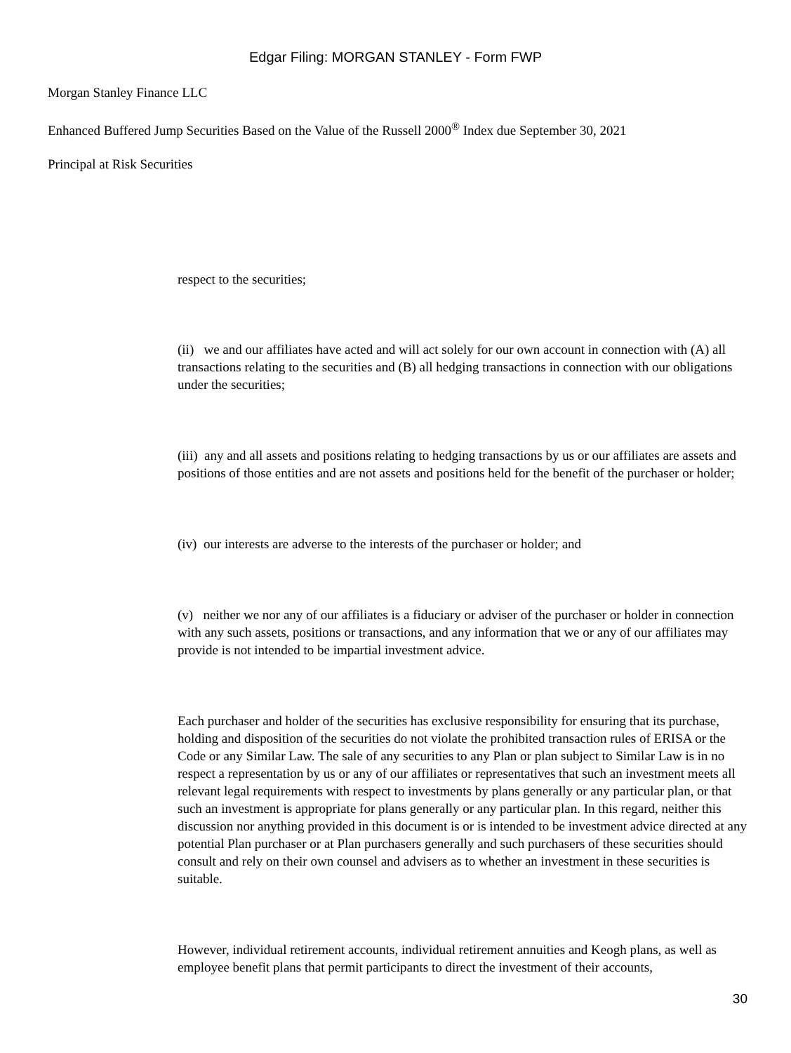Edgar Filing: MORGAN STANLEY - Form FWP
Morgan Stanley Finance LLC
Enhanced Buffered Jump Securities Based on the Value of the Russell 2000<sup>®</sup> Index due September 30, 2021
Principal at Risk Securities
respect to the securities;
(ii) we and our affiliates have acted and will act solely for our own account in connection with (A) all transactions relating to the securities and (B) all hedging transactions in connection with our obligations under the securities;
(iii) any and all assets and positions relating to hedging transactions by us or our affiliates are assets and positions of those entities and are not assets and positions held for the benefit of the purchaser or holder;
(iv) our interests are adverse to the interests of the purchaser or holder; and
(v) neither we nor any of our affiliates is a fiduciary or adviser of the purchaser or holder in connection with any such assets, positions or transactions, and any information that we or any of our affiliates may provide is not intended to be impartial investment advice.
Each purchaser and holder of the securities has exclusive responsibility for ensuring that its purchase, holding and disposition of the securities do not violate the prohibited transaction rules of ERISA or the Code or any Similar Law. The sale of any securities to any Plan or plan subject to Similar Law is in no respect a representation by us or any of our affiliates or representatives that such an investment meets all relevant legal requirements with respect to investments by plans generally or any particular plan, or that such an investment is appropriate for plans generally or any particular plan. In this regard, neither this discussion nor anything provided in this document is or is intended to be investment advice directed at any potential Plan purchaser or at Plan purchasers generally and such purchasers of these securities should consult and rely on their own counsel and advisers as to whether an investment in these securities is suitable.
However, individual retirement accounts, individual retirement annuities and Keogh plans, as well as employee benefit plans that permit participants to direct the investment of their accounts,
30